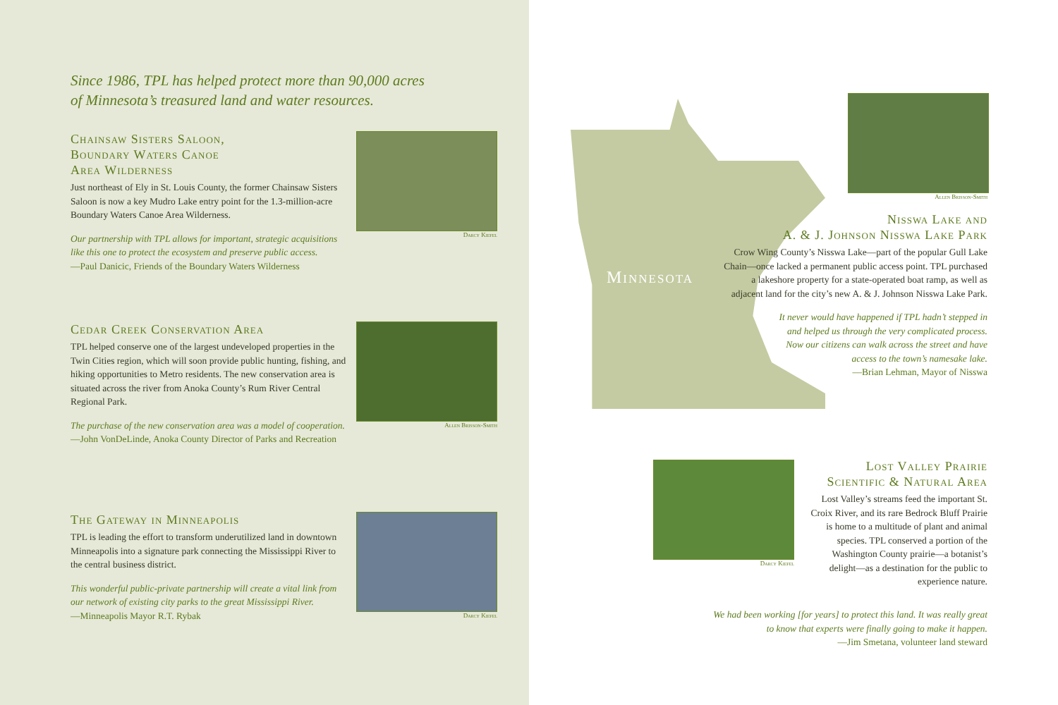Since 1986, TPL has helped protect more than 90,000 acres
of Minnesota’s treasured land and water resources.
Chainsaw Sisters Saloon,
Boundary Waters Canoe
Area Wilderness
Just northeast of Ely in St. Louis County, the former Chainsaw Sisters Saloon is now a key Mudro Lake entry point for the 1.3-million-acre Boundary Waters Canoe Area Wilderness.
Our partnership with TPL allows for important, strategic acquisitions like this one to protect the ecosystem and preserve public access.
—Paul Danicic, Friends of the Boundary Waters Wilderness
Darcy Kiefel
Cedar Creek Conservation Area
TPL helped conserve one of the largest undeveloped properties in the Twin Cities region, which will soon provide public hunting, fishing, and hiking opportunities to Metro residents. The new conservation area is situated across the river from Anoka County’s Rum River Central Regional Park.
The purchase of the new conservation area was a model of cooperation.
—John VonDeLinde, Anoka County Director of Parks and Recreation
Allen Brisson-Smith
The Gateway in Minneapolis
TPL is leading the effort to transform underutilized land in downtown Minneapolis into a signature park connecting the Mississippi River to the central business district.
This wonderful public-private partnership will create a vital link from our network of existing city parks to the great Mississippi River.
—Minneapolis Mayor R.T. Rybak
Darcy Kiefel
Minnesota
Allen Brisson-Smith
Nisswa Lake and
A. & J. Johnson Nisswa Lake Park
Crow Wing County’s Nisswa Lake—part of the popular Gull Lake Chain—once lacked a permanent public access point. TPL purchased a lakeshore property for a state-operated boat ramp, as well as adjacent land for the city’s new A. & J. Johnson Nisswa Lake Park.
It never would have happened if TPL hadn’t stepped in and helped us through the very complicated process. Now our citizens can walk across the street and have access to the town’s namesake lake.
—Brian Lehman, Mayor of Nisswa
Darcy Kiefel
Lost Valley Prairie
Scientific & Natural Area
Lost Valley’s streams feed the important St. Croix River, and its rare Bedrock Bluff Prairie is home to a multitude of plant and animal species. TPL conserved a portion of the Washington County prairie—a botanist’s delight—as a destination for the public to experience nature.
We had been working [for years] to protect this land. It was really great to know that experts were finally going to make it happen.
—Jim Smetana, volunteer land steward